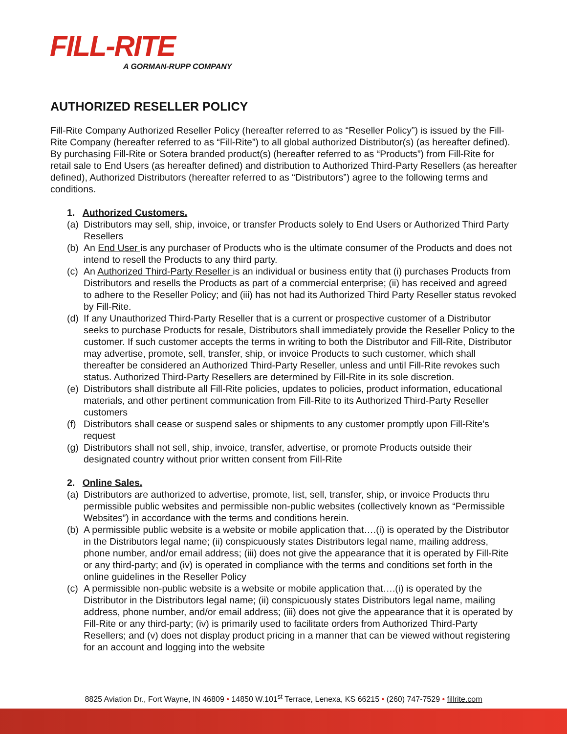FILL-RITE
A GORMAN-RUPP COMPANY
AUTHORIZED RESELLER POLICY
Fill-Rite Company Authorized Reseller Policy (hereafter referred to as “Reseller Policy”) is issued by the Fill-Rite Company (hereafter referred to as “Fill-Rite”) to all global authorized Distributor(s) (as hereafter defined). By purchasing Fill-Rite or Sotera branded product(s) (hereafter referred to as “Products”) from Fill-Rite for retail sale to End Users (as hereafter defined) and distribution to Authorized Third-Party Resellers (as hereafter defined), Authorized Distributors (hereafter referred to as “Distributors”) agree to the following terms and conditions.
1. Authorized Customers.
(a) Distributors may sell, ship, invoice, or transfer Products solely to End Users or Authorized Third Party Resellers
(b) An End User is any purchaser of Products who is the ultimate consumer of the Products and does not intend to resell the Products to any third party.
(c) An Authorized Third-Party Reseller is an individual or business entity that (i) purchases Products from Distributors and resells the Products as part of a commercial enterprise; (ii) has received and agreed to adhere to the Reseller Policy; and (iii) has not had its Authorized Third Party Reseller status revoked by Fill-Rite.
(d) If any Unauthorized Third-Party Reseller that is a current or prospective customer of a Distributor seeks to purchase Products for resale, Distributors shall immediately provide the Reseller Policy to the customer. If such customer accepts the terms in writing to both the Distributor and Fill-Rite, Distributor may advertise, promote, sell, transfer, ship, or invoice Products to such customer, which shall thereafter be considered an Authorized Third-Party Reseller, unless and until Fill-Rite revokes such status. Authorized Third-Party Resellers are determined by Fill-Rite in its sole discretion.
(e) Distributors shall distribute all Fill-Rite policies, updates to policies, product information, educational materials, and other pertinent communication from Fill-Rite to its Authorized Third-Party Reseller customers
(f) Distributors shall cease or suspend sales or shipments to any customer promptly upon Fill-Rite’s request
(g) Distributors shall not sell, ship, invoice, transfer, advertise, or promote Products outside their designated country without prior written consent from Fill-Rite
2. Online Sales.
(a) Distributors are authorized to advertise, promote, list, sell, transfer, ship, or invoice Products thru permissible public websites and permissible non-public websites (collectively known as “Permissible Websites”) in accordance with the terms and conditions herein.
(b) A permissible public website is a website or mobile application that….(i) is operated by the Distributor in the Distributors legal name; (ii) conspicuously states Distributors legal name, mailing address, phone number, and/or email address; (iii) does not give the appearance that it is operated by Fill-Rite or any third-party; and (iv) is operated in compliance with the terms and conditions set forth in the online guidelines in the Reseller Policy
(c) A permissible non-public website is a website or mobile application that….(i) is operated by the Distributor in the Distributors legal name; (ii) conspicuously states Distributors legal name, mailing address, phone number, and/or email address; (iii) does not give the appearance that it is operated by Fill-Rite or any third-party; (iv) is primarily used to facilitate orders from Authorized Third-Party Resellers; and (v) does not display product pricing in a manner that can be viewed without registering for an account and logging into the website
8825 Aviation Dr., Fort Wayne, IN 46809 • 14850 W.101<sup>st</sup> Terrace, Lenexa, KS 66215 • (260) 747-7529 • fillrite.com